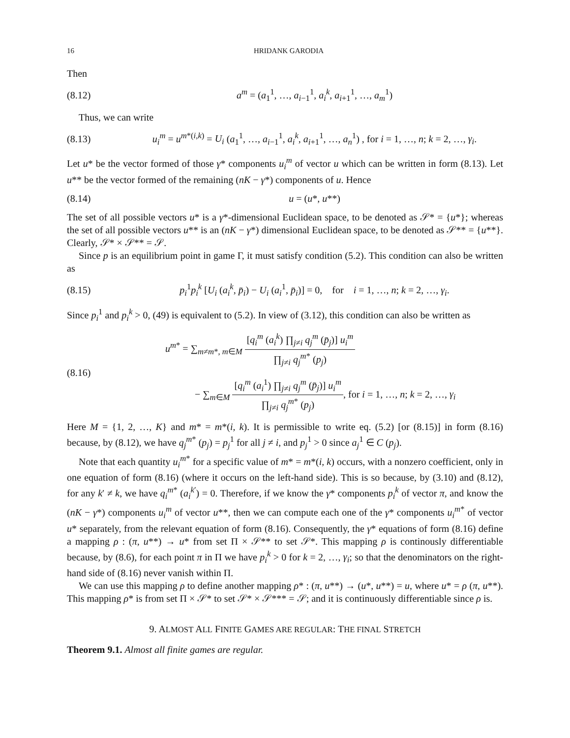16 HRIDANK GARODIA
Then
(8.12) a<sup>m</sup> = (a<sub>1</sub><sup>1</sup>, …, a<sub>i−1</sub><sup>1</sup>, a<sub>i</sub><sup>k</sup>, a<sub>i+1</sub><sup>1</sup>, …, a<sub>m</sub><sup>1</sup>)
Thus, we can write
(8.13) u<sub>i</sub><sup>m</sup> = u<sup>m*(i,k)</sup> = U<sub>i</sub> (a<sub>1</sub><sup>1</sup>, …, a<sub>i−1</sub><sup>1</sup>, a<sub>i</sub><sup>k</sup>, a<sub>i+1</sub><sup>1</sup>, …, a<sub>n</sub><sup>1</sup>) , for i = 1, …, n; k = 2, …, γ<sub>i</sub>.
Let u* be the vector formed of those γ* components u<sub>i</sub><sup>m</sup> of vector u which can be written in form (8.13). Let u** be the vector formed of the remaining (nK − γ*) components of u. Hence
(8.14) u = (u*, u**)
The set of all possible vectors u* is a γ*-dimensional Euclidean space, to be denoted as 𝒮* = {u*}; whereas the set of all possible vectors u** is an (nK − γ*) dimensional Euclidean space, to be denoted as 𝒮** = {u**}. Clearly, 𝒮* × 𝒮** = 𝒮.
Since p is an equilibrium point in game Γ, it must satisfy condition (5.2). This condition can also be written as
(8.15) p<sub>i</sub><sup>1</sup>p<sub>i</sub><sup>k</sup> [U<sub>i</sub> (a<sub>i</sub><sup>k</sup>, p̄<sub>i</sub>) − U<sub>i</sub> (a<sub>i</sub><sup>1</sup>, p̄<sub>i</sub>)] = 0, for i = 1, …, n; k = 2, …, γ<sub>i</sub>.
Since p<sub>i</sub><sup>1</sup> and p<sub>i</sub><sup>k</sup> > 0, (49) is equivalent to (5.2). In view of (3.12), this condition can also be written as
(8.16)
u<sup>m*</sup> = ∑<sub>m≠m*, m∈M</sub> [q<sub>i</sub><sup>m</sup> (a<sub>i</sub><sup>k</sup>) ∏<sub>j≠i</sub> q<sub>j</sub><sup>m</sup> (p̄<sub>j</sub>)] u<sub>i</sub><sup>m</sup> ∏<sub>j≠i</sub> q<sub>j</sub><sup>m*</sup> (p<sub>j</sub>)
− ∑<sub>m∈M</sub> [q<sub>i</sub><sup>m</sup> (a<sub>i</sub><sup>1</sup>) ∏<sub>j≠i</sub> q<sub>j</sub><sup>m</sup> (p̄<sub>j</sub>)] u<sub>i</sub><sup>m</sup> ∏<sub>j≠i</sub> q<sub>j</sub><sup>m*</sup> (p<sub>j</sub>), for i = 1, …, n; k = 2, …, γ<sub>i</sub>
Here M = {1, 2, …, K} and m* = m*(i, k). It is permissible to write eq. (5.2) [or (8.15)] in form (8.16) because, by (8.12), we have q<sub>j</sub><sup>m*</sup> (p<sub>j</sub>) = p<sub>j</sub><sup>1</sup> for all j ≠ i, and p<sub>j</sub><sup>1</sup> > 0 since a<sub>j</sub><sup>1</sup> ∈ C (p<sub>j</sub>).
Note that each quantity u<sub>i</sub><sup>m*</sup> for a specific value of m* = m*(i, k) occurs, with a nonzero coefficient, only in one equation of form (8.16) (where it occurs on the left-hand side). This is so because, by (3.10) and (8.12), for any k′ ≠ k, we have q<sub>i</sub><sup>m*</sup> (a<sub>i</sub><sup>k′</sup>) = 0. Therefore, if we know the γ* components p<sub>i</sub><sup>k</sup> of vector π, and know the (nK − γ*) components u<sub>i</sub><sup>m</sup> of vector u**, then we can compute each one of the γ* components u<sub>i</sub><sup>m*</sup> of vector u* separately, from the relevant equation of form (8.16). Consequently, the γ* equations of form (8.16) define a mapping ρ : (π, u**) → u* from set Π × 𝒮** to set 𝒮*. This mapping ρ is continously differentiable because, by (8.6), for each point π in Π we have p<sub>i</sub><sup>k</sup> > 0 for k = 2, …, γ<sub>i</sub>; so that the denominators on the right-hand side of (8.16) never vanish within Π.
We can use this mapping ρ to define another mapping ρ* : (π, u**) → (u*, u**) = u, where u* = ρ (π, u**). This mapping ρ* is from set Π × 𝒮* to set 𝒮* × 𝒮*** = 𝒮; and it is continuously differentiable since ρ is.
9. ALMOST ALL FINITE GAMES ARE REGULAR: THE FINAL STRETCH
Theorem 9.1. Almost all finite games are regular.